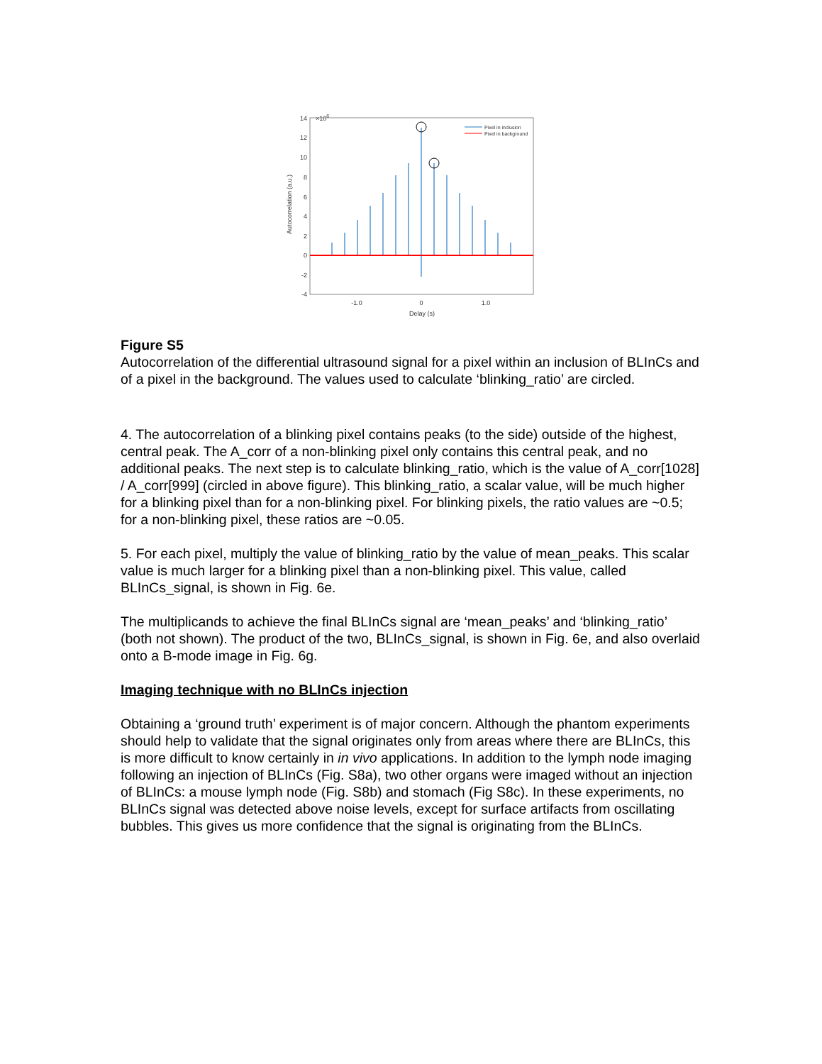×106
14
12
10
8
6
4
2
0
-2
-4
Autocorrelation (a.u.)
-1.0
0
1.0
Delay (s)
Pixel in inclusion
Pixel in background
Figure S5
Autocorrelation of the differential ultrasound signal for a pixel within an inclusion of BLInCs and of a pixel in the background. The values used to calculate ‘blinking_ratio’ are circled.
4. The autocorrelation of a blinking pixel contains peaks (to the side) outside of the highest, central peak. The A_corr of a non-blinking pixel only contains this central peak, and no additional peaks. The next step is to calculate blinking_ratio, which is the value of A_corr[1028] / A_corr[999] (circled in above figure). This blinking_ratio, a scalar value, will be much higher for a blinking pixel than for a non-blinking pixel. For blinking pixels, the ratio values are ~0.5; for a non-blinking pixel, these ratios are ~0.05.
5. For each pixel, multiply the value of blinking_ratio by the value of mean_peaks. This scalar value is much larger for a blinking pixel than a non-blinking pixel. This value, called BLInCs_signal, is shown in Fig. 6e.
The multiplicands to achieve the final BLInCs signal are ‘mean_peaks’ and ‘blinking_ratio’ (both not shown). The product of the two, BLInCs_signal, is shown in Fig. 6e, and also overlaid onto a B-mode image in Fig. 6g.
Imaging technique with no BLInCs injection
Obtaining a ‘ground truth’ experiment is of major concern. Although the phantom experiments should help to validate that the signal originates only from areas where there are BLInCs, this is more difficult to know certainly in in vivo applications. In addition to the lymph node imaging following an injection of BLInCs (Fig. S8a), two other organs were imaged without an injection of BLInCs: a mouse lymph node (Fig. S8b) and stomach (Fig S8c). In these experiments, no BLInCs signal was detected above noise levels, except for surface artifacts from oscillating bubbles. This gives us more confidence that the signal is originating from the BLInCs.